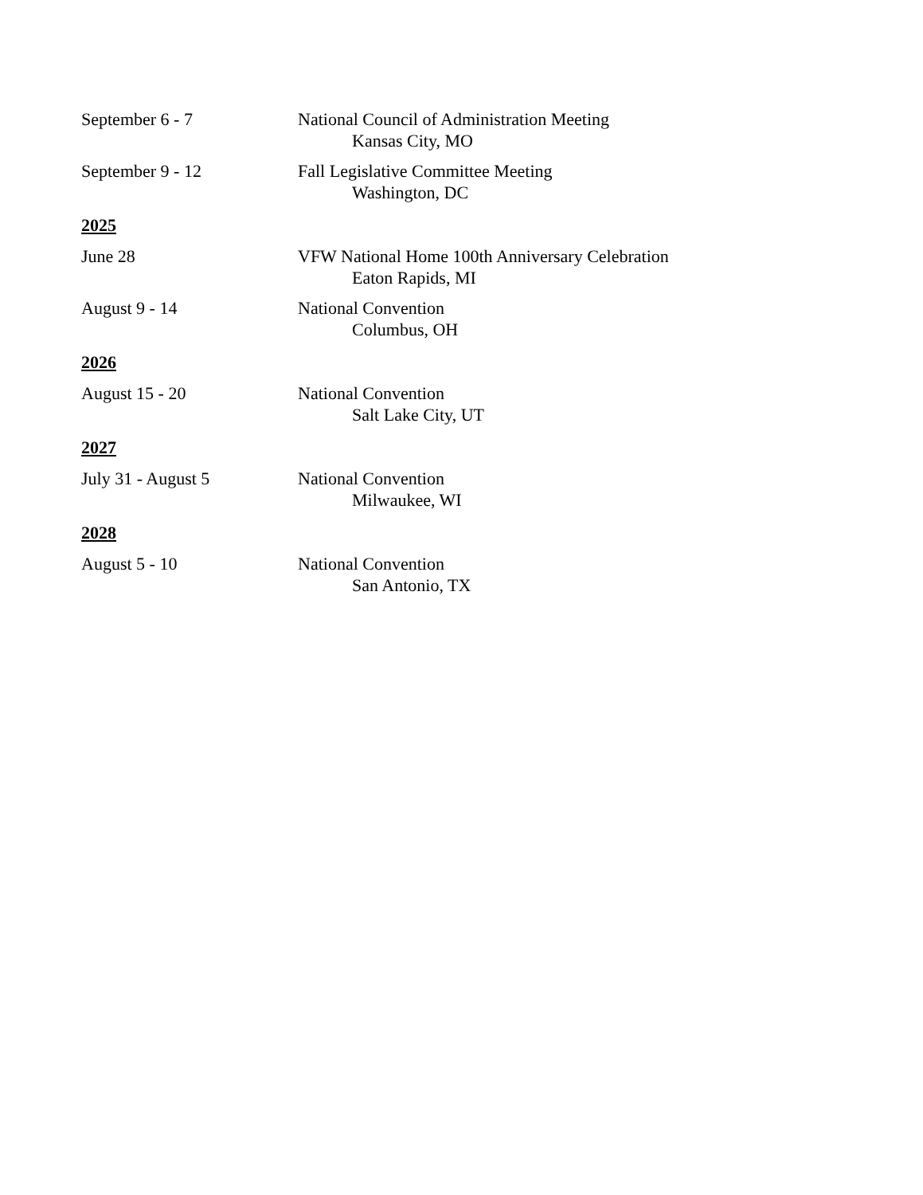September 6 - 7 National Council of Administration Meeting
Kansas City, MO
September 9 - 12 Fall Legislative Committee Meeting
Washington, DC
2025
June 28 VFW National Home 100th Anniversary Celebration
Eaton Rapids, MI
August 9 - 14 National Convention
Columbus, OH
2026
August 15 - 20 National Convention
Salt Lake City, UT
2027
July 31 - August 5 National Convention
Milwaukee, WI
2028
August 5 - 10 National Convention
San Antonio, TX